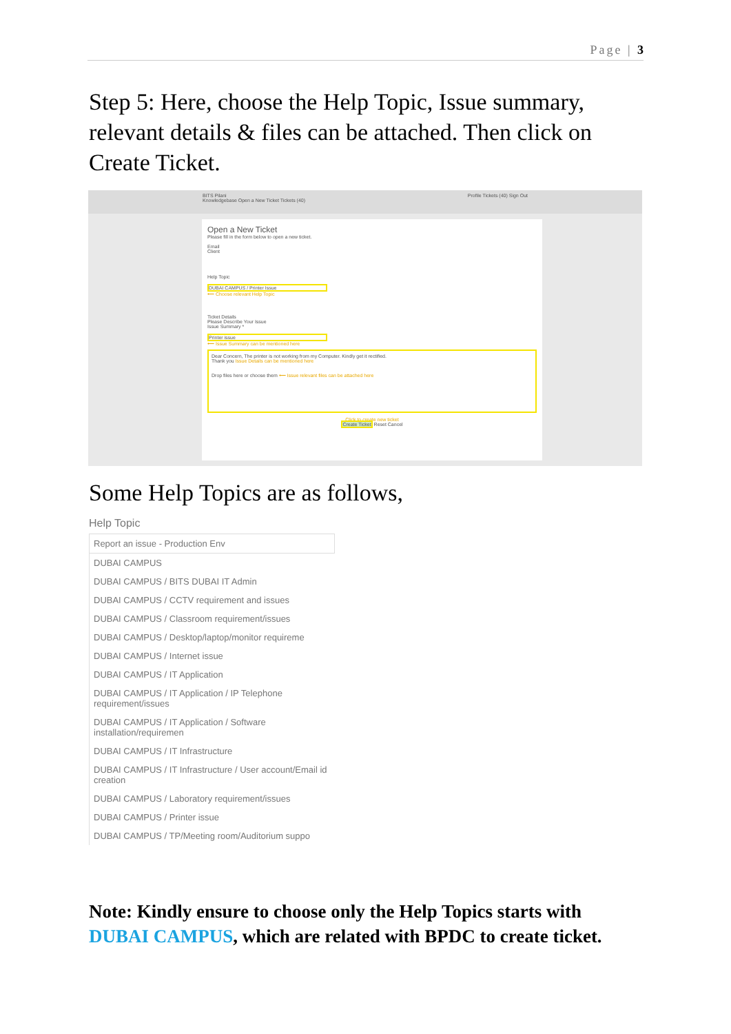Page | 3
Step 5: Here, choose the Help Topic, Issue summary, relevant details & files can be attached. Then click on Create Ticket.
BITS Pilani Profile Tickets (40) Sign Out
Knowledgebase Open a New Ticket Tickets (40)
Open a New Ticket
Please fill in the form below to open a new ticket.
Email
Client
Help Topic
DUBAI CAMPUS / Printer Issue
⟵ Choose relevant Help Topic
Ticket Details
Please Describe Your Issue
Issue Summary *
Printer issue
⟵ Issue Summary can be mentioned here
Dear Concern, The printer is not working from my Computer. Kindly get it rectified.
Thank you Issue Details can be mentioned here
Drop files here or choose them ⟵ Issue relevant files can be attached here
Click to create new ticket
Create Ticket Reset Cancel
Some Help Topics are as follows,
Help Topic
Report an issue - Production Env
DUBAI CAMPUS
DUBAI CAMPUS / BITS DUBAI IT Admin
DUBAI CAMPUS / CCTV requirement and issues
DUBAI CAMPUS / Classroom requirement/issues
DUBAI CAMPUS / Desktop/laptop/monitor requireme
DUBAI CAMPUS / Internet issue
DUBAI CAMPUS / IT Application
DUBAI CAMPUS / IT Application / IP Telephone requirement/issues
DUBAI CAMPUS / IT Application / Software installation/requiremen
DUBAI CAMPUS / IT Infrastructure
DUBAI CAMPUS / IT Infrastructure / User account/Email id creation
DUBAI CAMPUS / Laboratory requirement/issues
DUBAI CAMPUS / Printer issue
DUBAI CAMPUS / TP/Meeting room/Auditorium suppo
Note: Kindly ensure to choose only the Help Topics starts with DUBAI CAMPUS, which are related with BPDC to create ticket.